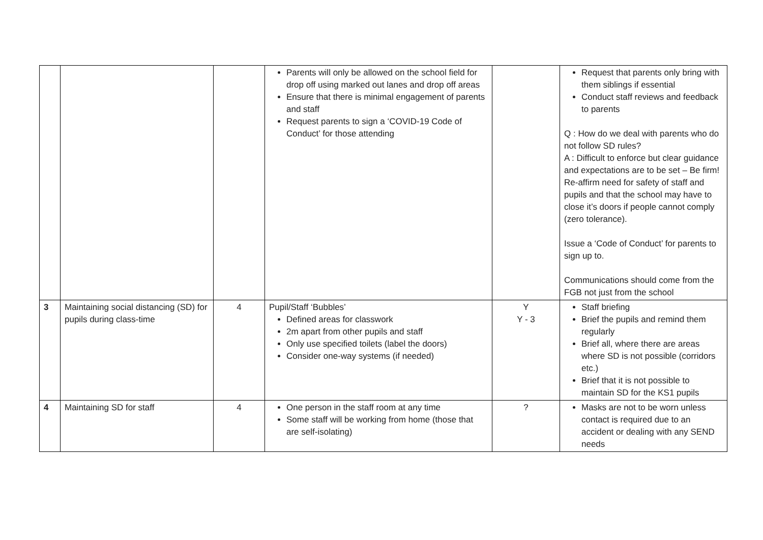| | | | Parents will only be allowed on the school field for drop off using marked out lanes and drop off areas Ensure that there is minimal engagement of parents and staff Request parents to sign a ‘COVID-19 Code of Conduct’ for those attending | | Request that parents only bring with them siblings if essential Conduct staff reviews and feedback to parents Q : How do we deal with parents who do not follow SD rules? A : Difficult to enforce but clear guidance and expectations are to be set – Be firm! Re-affirm need for safety of staff and pupils and that the school may have to close it’s doors if people cannot comply (zero tolerance). Issue a ‘Code of Conduct’ for parents to sign up to. Communications should come from the FGB not just from the school |
| 3 | Maintaining social distancing (SD) for pupils during class-time | 4 | Pupil/Staff ‘Bubbles’ Defined areas for classwork 2m apart from other pupils and staff Only use specified toilets (label the doors) Consider one-way systems (if needed) | Y Y - 3 | Staff briefing Brief the pupils and remind them regularly Brief all, where there are areas where SD is not possible (corridors etc.) Brief that it is not possible to maintain SD for the KS1 pupils |
| 4 | Maintaining SD for staff | 4 | One person in the staff room at any time Some staff will be working from home (those that are self-isolating) | ? | Masks are not to be worn unless contact is required due to an accident or dealing with any SEND needs |